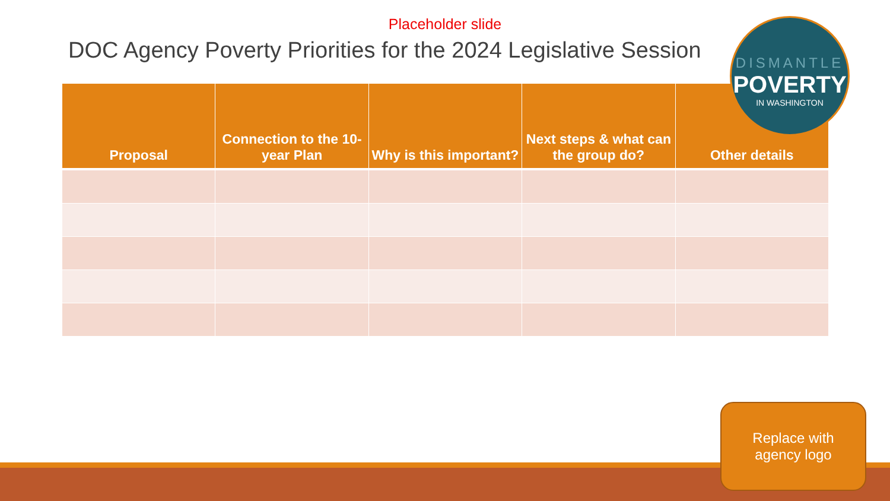Placeholder slide
DOC Agency Poverty Priorities for the 2024 Legislative Session
| Proposal | Connection to the 10-year Plan | Why is this important? | Next steps & what can the group do? | Other details |
| --- | --- | --- | --- | --- |
DISMANTLE
POVERTY
IN WASHINGTON
Replace with
agency logo